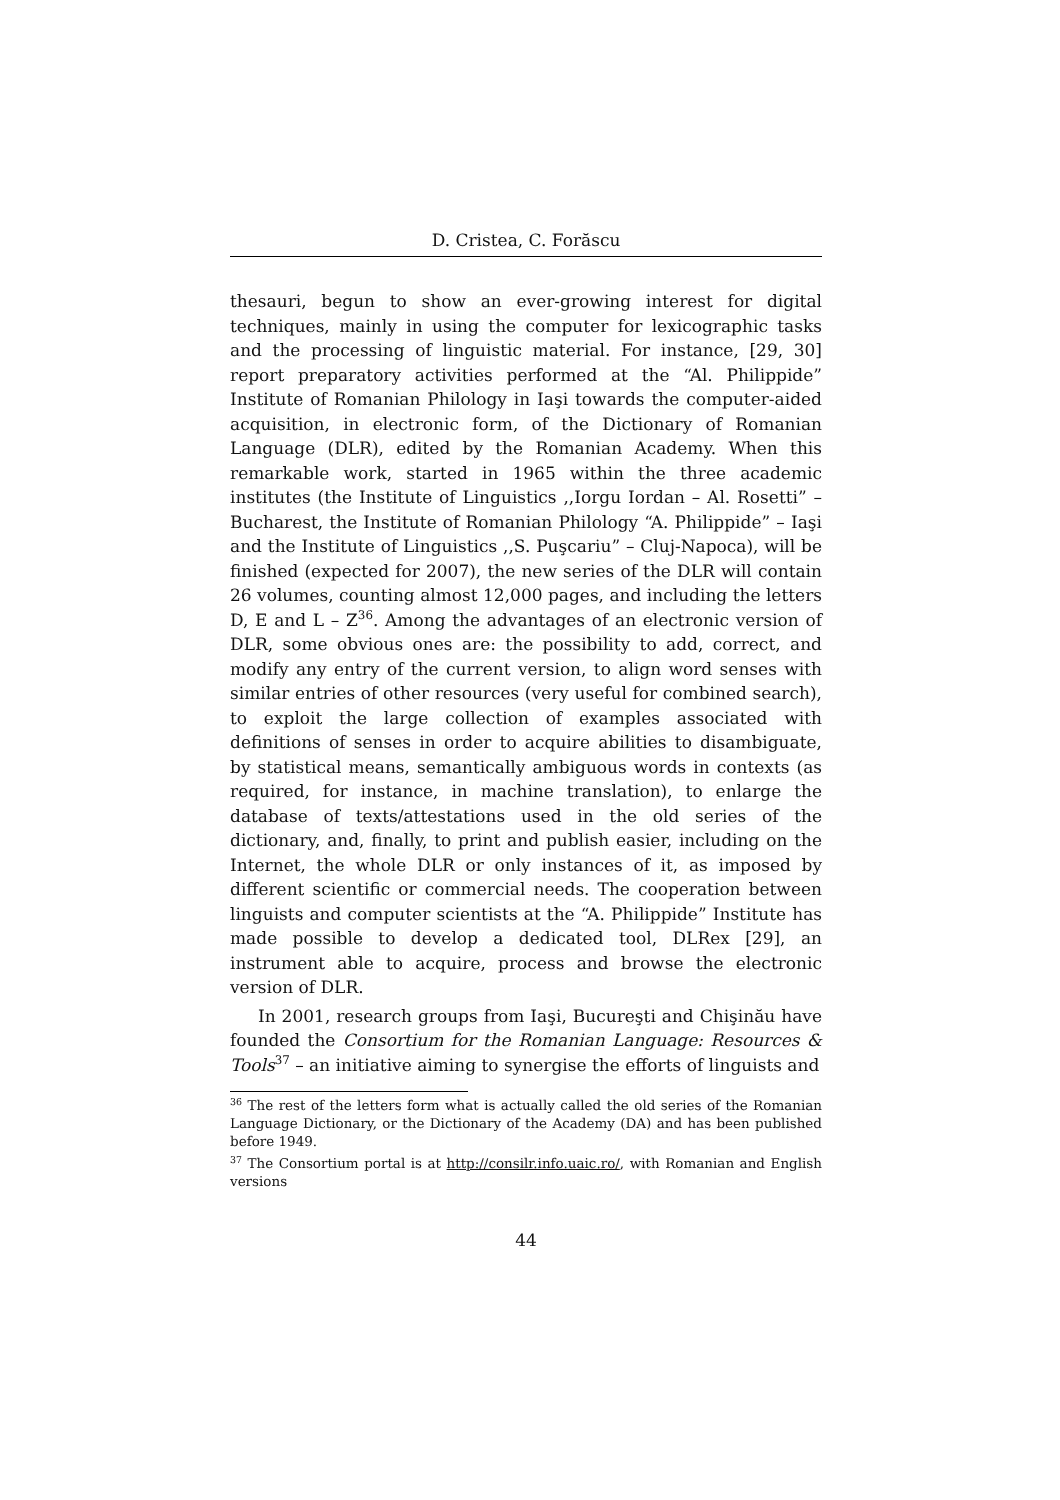D. Cristea, C. Forăscu
thesauri, begun to show an ever-growing interest for digital techniques, mainly in using the computer for lexicographic tasks and the processing of linguistic material. For instance, [29, 30] report preparatory activities performed at the “Al. Philippide” Institute of Romanian Philology in Iaşi towards the computer-aided acquisition, in electronic form, of the Dictionary of Romanian Language (DLR), edited by the Romanian Academy. When this remarkable work, started in 1965 within the three academic institutes (the Institute of Linguistics ,,Iorgu Iordan – Al. Rosetti” – Bucharest, the Institute of Romanian Philology “A. Philippide” – Iaşi and the Institute of Linguistics ,,S. Puşcariu” – Cluj-Napoca), will be finished (expected for 2007), the new series of the DLR will contain 26 volumes, counting almost 12,000 pages, and including the letters D, E and L – Z<sup>36</sup>. Among the advantages of an electronic version of DLR, some obvious ones are: the possibility to add, correct, and modify any entry of the current version, to align word senses with similar entries of other resources (very useful for combined search), to exploit the large collection of examples associated with definitions of senses in order to acquire abilities to disambiguate, by statistical means, semantically ambiguous words in contexts (as required, for instance, in machine translation), to enlarge the database of texts/attestations used in the old series of the dictionary, and, finally, to print and publish easier, including on the Internet, the whole DLR or only instances of it, as imposed by different scientific or commercial needs. The cooperation between linguists and computer scientists at the “A. Philippide” Institute has made possible to develop a dedicated tool, DLRex [29], an instrument able to acquire, process and browse the electronic version of DLR.
In 2001, research groups from Iaşi, Bucureşti and Chişinău have founded the Consortium for the Romanian Language: Resources & Tools<sup>37</sup> – an initiative aiming to synergise the efforts of linguists and
<sup>36</sup> The rest of the letters form what is actually called the old series of the Romanian Language Dictionary, or the Dictionary of the Academy (DA) and has been published before 1949.
<sup>37</sup> The Consortium portal is at http://consilr.info.uaic.ro/, with Romanian and English versions
44